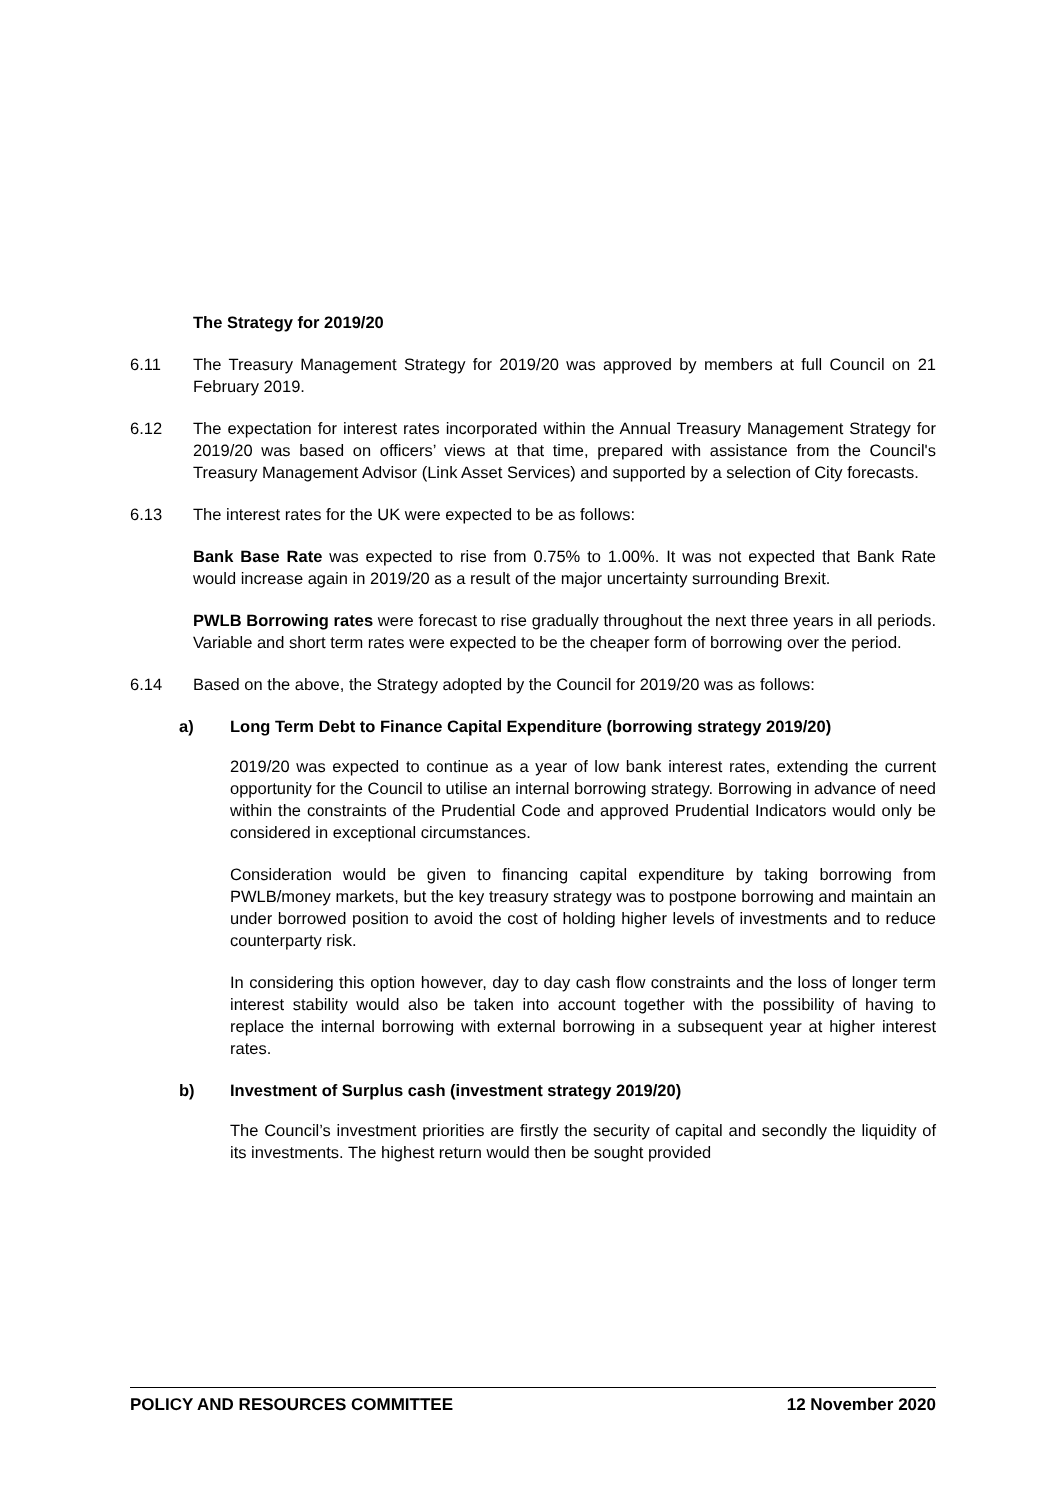The Strategy for 2019/20
6.11 The Treasury Management Strategy for 2019/20 was approved by members at full Council on 21 February 2019.
6.12 The expectation for interest rates incorporated within the Annual Treasury Management Strategy for 2019/20 was based on officers’ views at that time, prepared with assistance from the Council's Treasury Management Advisor (Link Asset Services) and supported by a selection of City forecasts.
6.13 The interest rates for the UK were expected to be as follows:
Bank Base Rate was expected to rise from 0.75% to 1.00%. It was not expected that Bank Rate would increase again in 2019/20 as a result of the major uncertainty surrounding Brexit.
PWLB Borrowing rates were forecast to rise gradually throughout the next three years in all periods. Variable and short term rates were expected to be the cheaper form of borrowing over the period.
6.14 Based on the above, the Strategy adopted by the Council for 2019/20 was as follows:
a) Long Term Debt to Finance Capital Expenditure (borrowing strategy 2019/20)
2019/20 was expected to continue as a year of low bank interest rates, extending the current opportunity for the Council to utilise an internal borrowing strategy. Borrowing in advance of need within the constraints of the Prudential Code and approved Prudential Indicators would only be considered in exceptional circumstances.
Consideration would be given to financing capital expenditure by taking borrowing from PWLB/money markets, but the key treasury strategy was to postpone borrowing and maintain an under borrowed position to avoid the cost of holding higher levels of investments and to reduce counterparty risk.
In considering this option however, day to day cash flow constraints and the loss of longer term interest stability would also be taken into account together with the possibility of having to replace the internal borrowing with external borrowing in a subsequent year at higher interest rates.
b) Investment of Surplus cash (investment strategy 2019/20)
The Council’s investment priorities are firstly the security of capital and secondly the liquidity of its investments. The highest return would then be sought provided
POLICY AND RESOURCES COMMITTEE 12 November 2020